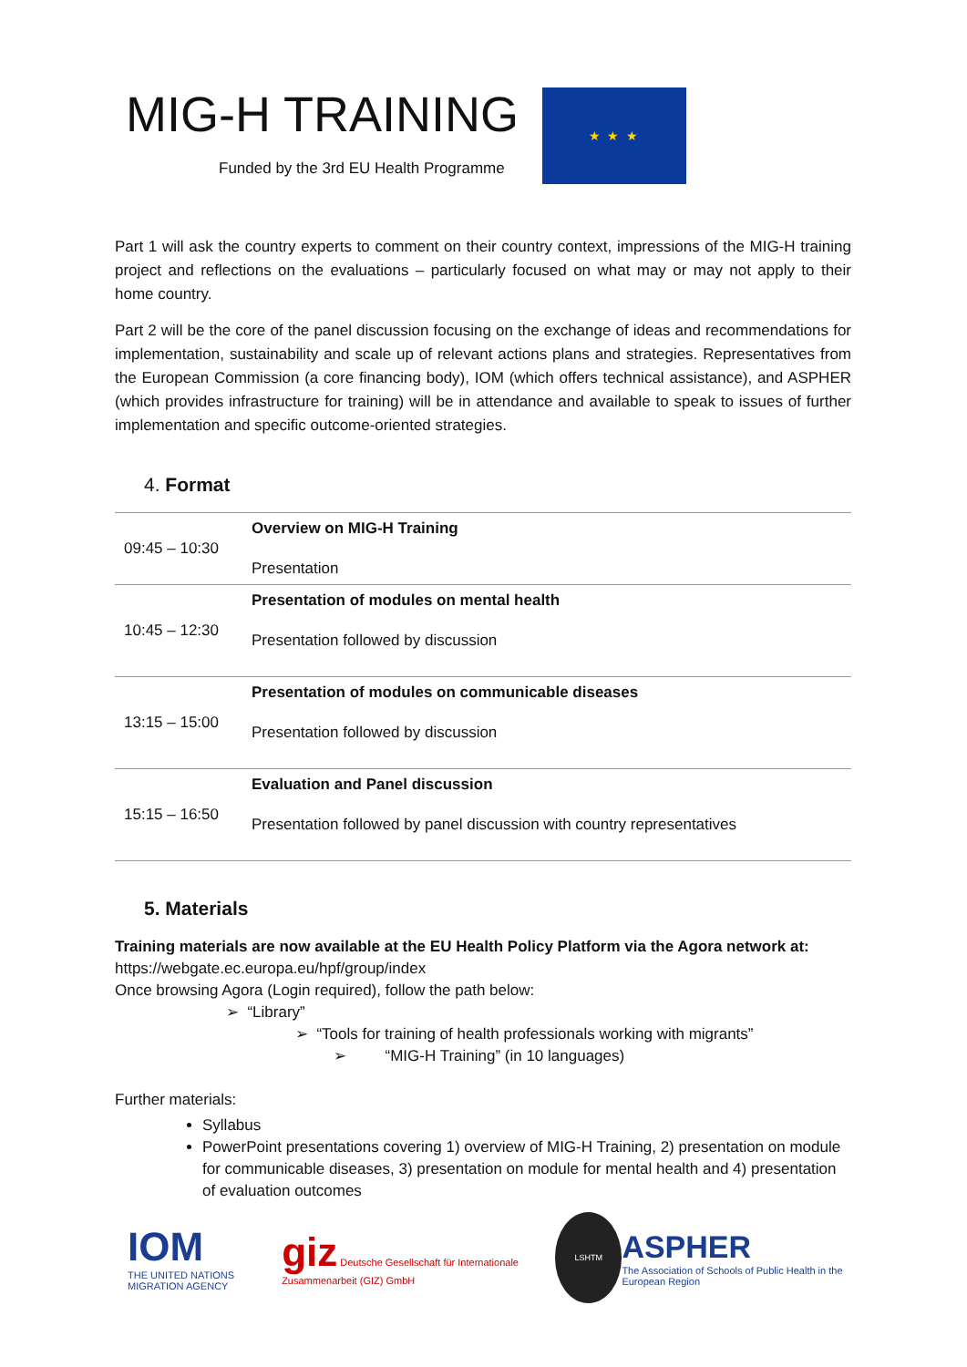MIG-H TRAINING
Funded by the 3rd EU Health Programme
★ ★ ★
Part 1 will ask the country experts to comment on their country context, impressions of the MIG-H training project and reflections on the evaluations – particularly focused on what may or may not apply to their home country.
Part 2 will be the core of the panel discussion focusing on the exchange of ideas and recommendations for implementation, sustainability and scale up of relevant actions plans and strategies. Representatives from the European Commission (a core financing body), IOM (which offers technical assistance), and ASPHER (which provides infrastructure for training) will be in attendance and available to speak to issues of further implementation and specific outcome-oriented strategies.
4. Format
| 09:45 – 10:30 | Overview on MIG-H Training Presentation |
| 10:45 – 12:30 | Presentation of modules on mental health Presentation followed by discussion |
| 13:15 – 15:00 | Presentation of modules on communicable diseases Presentation followed by discussion |
| 15:15 – 16:50 | Evaluation and Panel discussion Presentation followed by panel discussion with country representatives |
5. Materials
Training materials are now available at the EU Health Policy Platform via the Agora network at:
https://webgate.ec.europa.eu/hpf/group/index
Once browsing Agora (Login required), follow the path below:
➢ “Library”
➢ “Tools for training of health professionals working with migrants”
➢ “MIG-H Training” (in 10 languages)
Further materials:
Syllabus
PowerPoint presentations covering 1) overview of MIG-H Training, 2) presentation on module for communicable diseases, 3) presentation on module for mental health and 4) presentation of evaluation outcomes
IOM
THE UNITED NATIONS MIGRATION AGENCY
giz Deutsche Gesellschaft für Internationale Zusammenarbeit (GIZ) GmbH
LSHTM
ASPHER
The Association of Schools of Public Health in the European Region